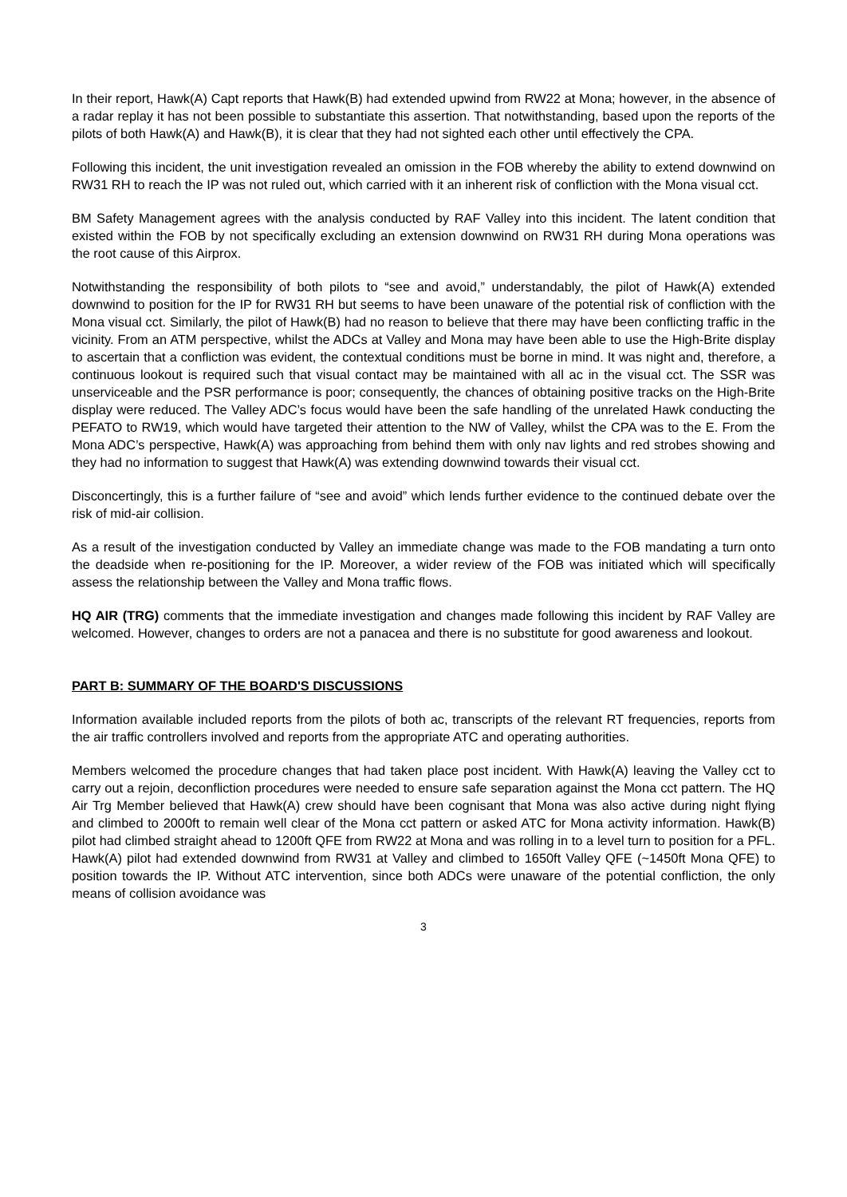In their report, Hawk(A) Capt reports that Hawk(B) had extended upwind from RW22 at Mona; however, in the absence of a radar replay it has not been possible to substantiate this assertion. That notwithstanding, based upon the reports of the pilots of both Hawk(A) and Hawk(B), it is clear that they had not sighted each other until effectively the CPA.
Following this incident, the unit investigation revealed an omission in the FOB whereby the ability to extend downwind on RW31 RH to reach the IP was not ruled out, which carried with it an inherent risk of confliction with the Mona visual cct.
BM Safety Management agrees with the analysis conducted by RAF Valley into this incident. The latent condition that existed within the FOB by not specifically excluding an extension downwind on RW31 RH during Mona operations was the root cause of this Airprox.
Notwithstanding the responsibility of both pilots to “see and avoid,” understandably, the pilot of Hawk(A) extended downwind to position for the IP for RW31 RH but seems to have been unaware of the potential risk of confliction with the Mona visual cct. Similarly, the pilot of Hawk(B) had no reason to believe that there may have been conflicting traffic in the vicinity. From an ATM perspective, whilst the ADCs at Valley and Mona may have been able to use the High-Brite display to ascertain that a confliction was evident, the contextual conditions must be borne in mind. It was night and, therefore, a continuous lookout is required such that visual contact may be maintained with all ac in the visual cct. The SSR was unserviceable and the PSR performance is poor; consequently, the chances of obtaining positive tracks on the High-Brite display were reduced. The Valley ADC’s focus would have been the safe handling of the unrelated Hawk conducting the PEFATO to RW19, which would have targeted their attention to the NW of Valley, whilst the CPA was to the E. From the Mona ADC’s perspective, Hawk(A) was approaching from behind them with only nav lights and red strobes showing and they had no information to suggest that Hawk(A) was extending downwind towards their visual cct.
Disconcertingly, this is a further failure of “see and avoid” which lends further evidence to the continued debate over the risk of mid-air collision.
As a result of the investigation conducted by Valley an immediate change was made to the FOB mandating a turn onto the deadside when re-positioning for the IP. Moreover, a wider review of the FOB was initiated which will specifically assess the relationship between the Valley and Mona traffic flows.
HQ AIR (TRG) comments that the immediate investigation and changes made following this incident by RAF Valley are welcomed. However, changes to orders are not a panacea and there is no substitute for good awareness and lookout.
PART B: SUMMARY OF THE BOARD'S DISCUSSIONS
Information available included reports from the pilots of both ac, transcripts of the relevant RT frequencies, reports from the air traffic controllers involved and reports from the appropriate ATC and operating authorities.
Members welcomed the procedure changes that had taken place post incident. With Hawk(A) leaving the Valley cct to carry out a rejoin, deconfliction procedures were needed to ensure safe separation against the Mona cct pattern. The HQ Air Trg Member believed that Hawk(A) crew should have been cognisant that Mona was also active during night flying and climbed to 2000ft to remain well clear of the Mona cct pattern or asked ATC for Mona activity information. Hawk(B) pilot had climbed straight ahead to 1200ft QFE from RW22 at Mona and was rolling in to a level turn to position for a PFL. Hawk(A) pilot had extended downwind from RW31 at Valley and climbed to 1650ft Valley QFE (~1450ft Mona QFE) to position towards the IP. Without ATC intervention, since both ADCs were unaware of the potential confliction, the only means of collision avoidance was
3